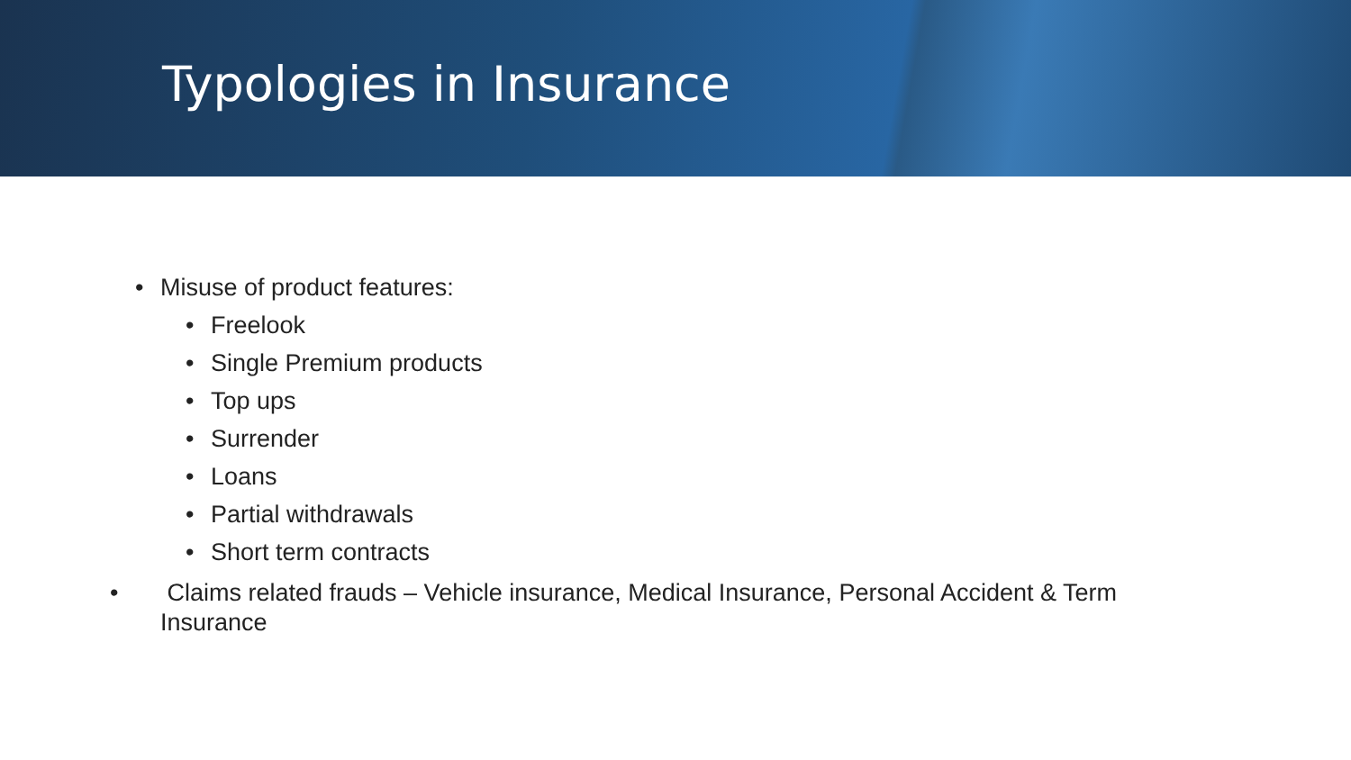Typologies in Insurance
• Misuse of product features:
• Freelook
• Single Premium products
• Top ups
• Surrender
• Loans
• Partial withdrawals
• Short term contracts
• Claims related frauds – Vehicle insurance, Medical Insurance, Personal Accident & Term Insurance